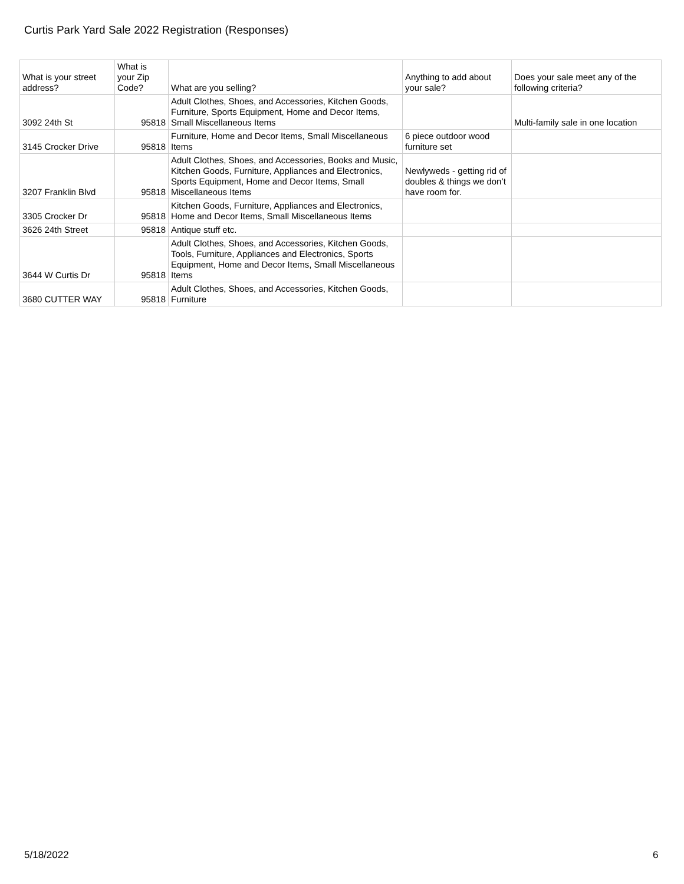Curtis Park Yard Sale 2022 Registration (Responses)
| What is your street address? | What is your Zip Code? | What are you selling? | Anything to add about your sale? | Does your sale meet any of the following criteria? |
| --- | --- | --- | --- | --- |
| 3092 24th St | 95818 | Adult Clothes, Shoes, and Accessories, Kitchen Goods, Furniture, Sports Equipment, Home and Decor Items, Small Miscellaneous Items | | Multi-family sale in one location |
| 3145 Crocker Drive | 95818 | Furniture, Home and Decor Items, Small Miscellaneous Items | 6 piece outdoor wood furniture set | |
| 3207 Franklin Blvd | 95818 | Adult Clothes, Shoes, and Accessories, Books and Music, Kitchen Goods, Furniture, Appliances and Electronics, Sports Equipment, Home and Decor Items, Small Miscellaneous Items | Newlyweds - getting rid of doubles & things we don’t have room for. | |
| 3305 Crocker Dr | 95818 | Kitchen Goods, Furniture, Appliances and Electronics, Home and Decor Items, Small Miscellaneous Items | | |
| 3626 24th Street | 95818 | Antique stuff etc. | | |
| 3644 W Curtis Dr | 95818 | Adult Clothes, Shoes, and Accessories, Kitchen Goods, Tools, Furniture, Appliances and Electronics, Sports Equipment, Home and Decor Items, Small Miscellaneous Items | | |
| 3680 CUTTER WAY | 95818 | Adult Clothes, Shoes, and Accessories, Kitchen Goods, Furniture | | |
5/18/2022 6